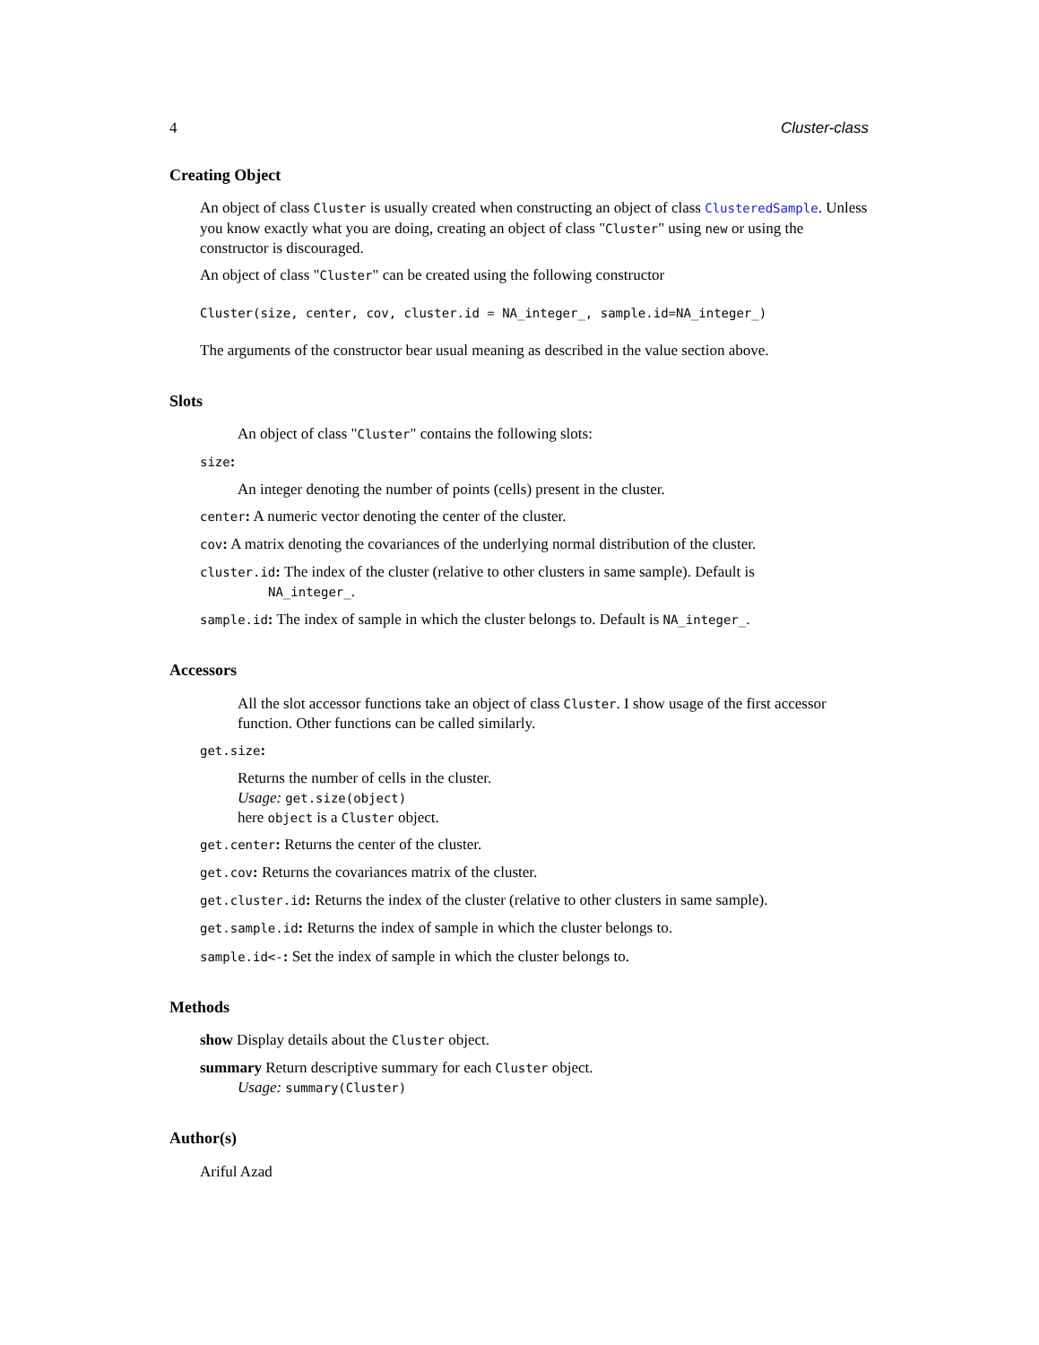4 Cluster-class
Creating Object
An object of class Cluster is usually created when constructing an object of class ClusteredSample. Unless you know exactly what you are doing, creating an object of class "Cluster" using new or using the constructor is discouraged.
An object of class "Cluster" can be created using the following constructor
Cluster(size, center, cov, cluster.id = NA_integer_, sample.id=NA_integer_)
The arguments of the constructor bear usual meaning as described in the value section above.
Slots
An object of class "Cluster" contains the following slots:
size:
An integer denoting the number of points (cells) present in the cluster.
center: A numeric vector denoting the center of the cluster.
cov: A matrix denoting the covariances of the underlying normal distribution of the cluster.
cluster.id: The index of the cluster (relative to other clusters in same sample). Default is
NA_integer_.
sample.id: The index of sample in which the cluster belongs to. Default is NA_integer_.
Accessors
All the slot accessor functions take an object of class Cluster. I show usage of the first accessor function. Other functions can be called similarly.
get.size:
Returns the number of cells in the cluster.
Usage: get.size(object)
here object is a Cluster object.
get.center: Returns the center of the cluster.
get.cov: Returns the covariances matrix of the cluster.
get.cluster.id: Returns the index of the cluster (relative to other clusters in same sample).
get.sample.id: Returns the index of sample in which the cluster belongs to.
sample.id<-: Set the index of sample in which the cluster belongs to.
Methods
show Display details about the Cluster object.
summary Return descriptive summary for each Cluster object.
Usage: summary(Cluster)
Author(s)
Ariful Azad